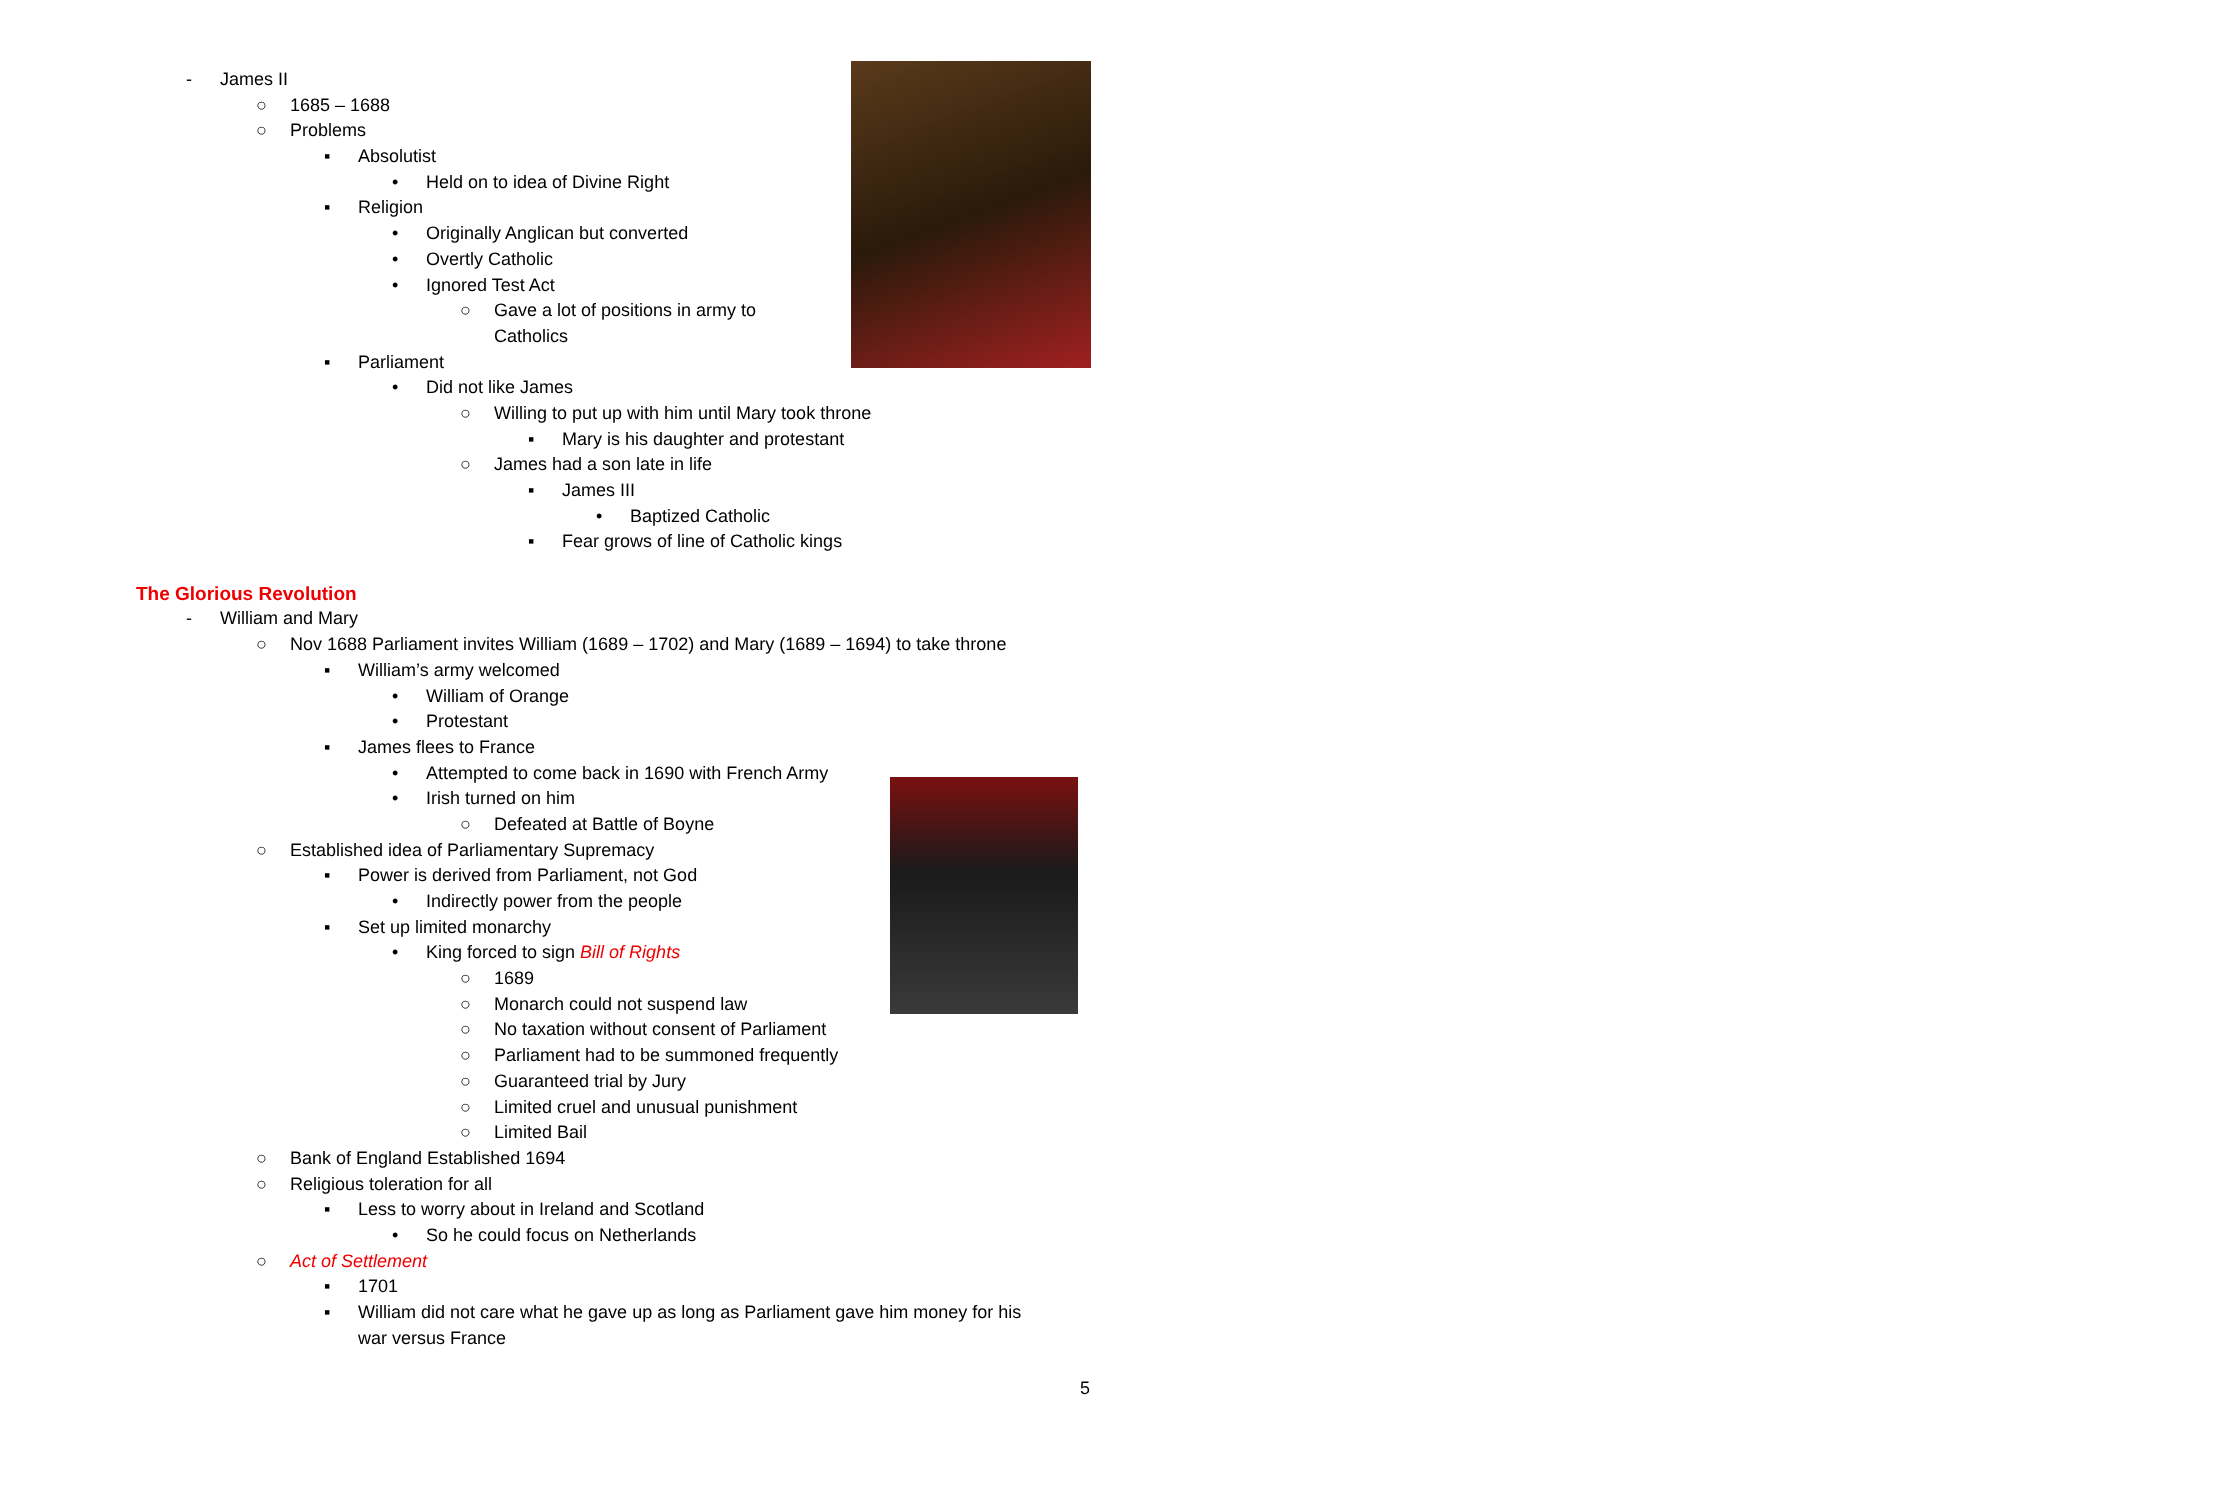- James II
○ 1685 – 1688
○ Problems
▪ Absolutist
• Held on to idea of Divine Right
▪ Religion
• Originally Anglican but converted
• Overtly Catholic
• Ignored Test Act
○ Gave a lot of positions in army to
Catholics
▪ Parliament
• Did not like James
○ Willing to put up with him until Mary took throne
▪ Mary is his daughter and protestant
○ James had a son late in life
▪ James III
• Baptized Catholic
▪ Fear grows of line of Catholic kings
The Glorious Revolution
- William and Mary
○ Nov 1688 Parliament invites William (1689 – 1702) and Mary (1689 – 1694) to take throne
▪ William’s army welcomed
• William of Orange
• Protestant
▪ James flees to France
• Attempted to come back in 1690 with French Army
• Irish turned on him
○ Defeated at Battle of Boyne
○ Established idea of Parliamentary Supremacy
▪ Power is derived from Parliament, not God
• Indirectly power from the people
▪ Set up limited monarchy
• King forced to sign Bill of Rights
○ 1689
○ Monarch could not suspend law
○ No taxation without consent of Parliament
○ Parliament had to be summoned frequently
○ Guaranteed trial by Jury
○ Limited cruel and unusual punishment
○ Limited Bail
○ Bank of England Established 1694
○ Religious toleration for all
▪ Less to worry about in Ireland and Scotland
• So he could focus on Netherlands
○ Act of Settlement
▪ 1701
▪ William did not care what he gave up as long as Parliament gave him money for his
war versus France
5